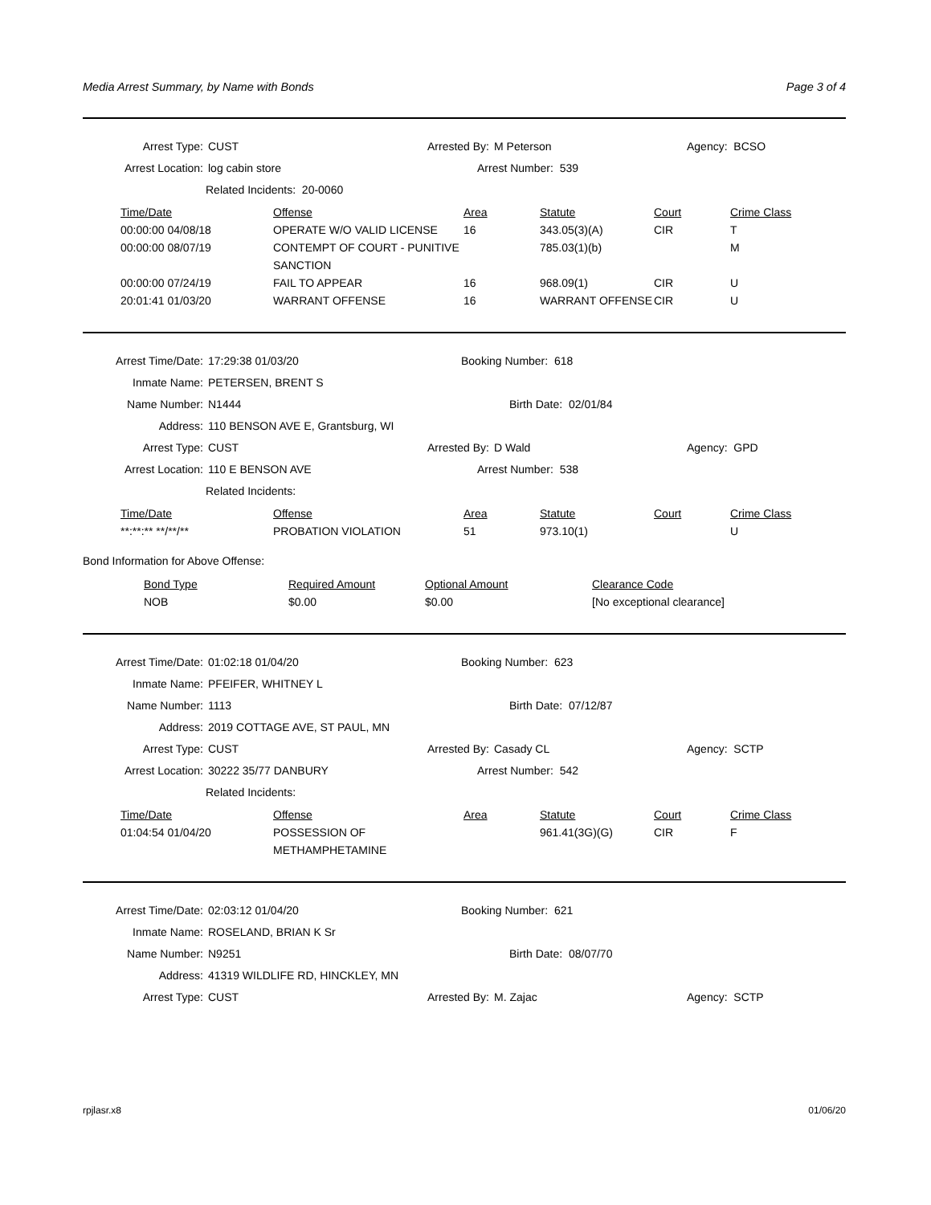Media Arrest Summary, by Name with Bonds Page 3 of 4
Arrest Type: CUST Arrested By: M Peterson Agency: BCSO
Arrest Location: log cabin store Arrest Number: 539
Related Incidents: 20-0060
| Time/Date | Offense | Area | Statute | Court | Crime Class |
| --- | --- | --- | --- | --- | --- |
| 00:00:00 04/08/18 | OPERATE W/O VALID LICENSE | 16 | 343.05(3)(A) | CIR | T |
| 00:00:00 08/07/19 | CONTEMPT OF COURT - PUNITIVE SANCTION | | 785.03(1)(b) | | M |
| 00:00:00 07/24/19 | FAIL TO APPEAR | 16 | 968.09(1) | CIR | U |
| 20:01:41 01/03/20 | WARRANT OFFENSE | 16 | WARRANT OFFENSE | CIR | U |
Arrest Time/Date: 17:29:38 01/03/20 Booking Number: 618
Inmate Name: PETERSEN, BRENT S
Name Number: N1444 Birth Date: 02/01/84
Address: 110 BENSON AVE E, Grantsburg, WI
Arrest Type: CUST Arrested By: D Wald Agency: GPD
Arrest Location: 110 E BENSON AVE Arrest Number: 538
Related Incidents:
| Time/Date | Offense | Area | Statute | Court | Crime Class |
| --- | --- | --- | --- | --- | --- |
| **:**:** **/**/** | PROBATION VIOLATION | 51 | 973.10(1) | | U |
Bond Information for Above Offense:
| Bond Type | Required Amount | Optional Amount | Clearance Code |
| --- | --- | --- | --- |
| NOB | $0.00 | $0.00 | [No exceptional clearance] |
Arrest Time/Date: 01:02:18 01/04/20 Booking Number: 623
Inmate Name: PFEIFER, WHITNEY L
Name Number: 1113 Birth Date: 07/12/87
Address: 2019 COTTAGE AVE, ST PAUL, MN
Arrest Type: CUST Arrested By: Casady CL Agency: SCTP
Arrest Location: 30222 35/77 DANBURY Arrest Number: 542
Related Incidents:
| Time/Date | Offense | Area | Statute | Court | Crime Class |
| --- | --- | --- | --- | --- | --- |
| 01:04:54 01/04/20 | POSSESSION OF METHAMPHETAMINE | | 961.41(3G)(G) | CIR | F |
Arrest Time/Date: 02:03:12 01/04/20 Booking Number: 621
Inmate Name: ROSELAND, BRIAN K Sr
Name Number: N9251 Birth Date: 08/07/70
Address: 41319 WILDLIFE RD, HINCKLEY, MN
Arrest Type: CUST Arrested By: M. Zajac Agency: SCTP
rpjlasr.x8 01/06/20